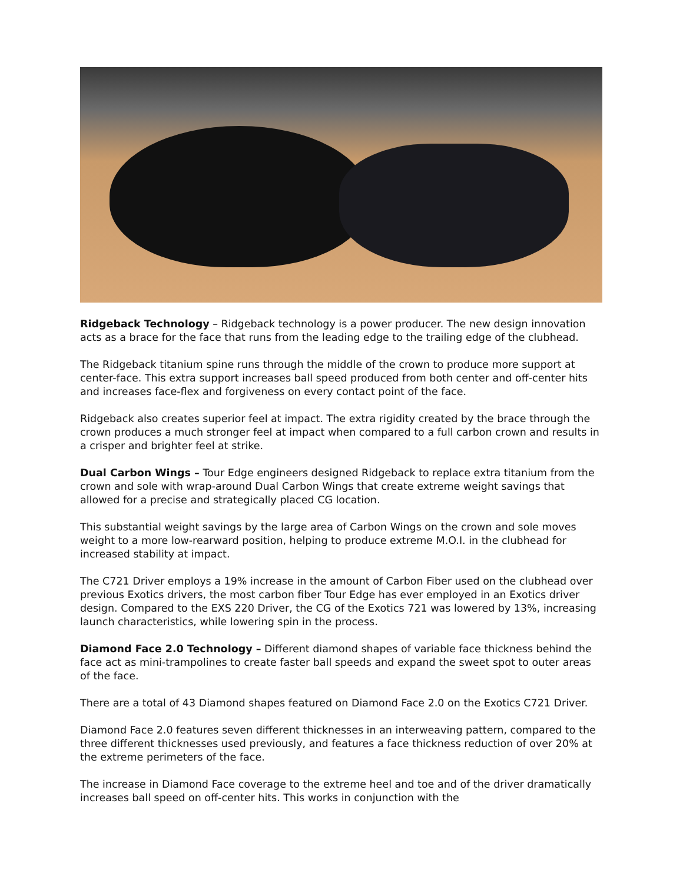Ridgeback Technology – Ridgeback technology is a power producer. The new design innovation acts as a brace for the face that runs from the leading edge to the trailing edge of the clubhead.
The Ridgeback titanium spine runs through the middle of the crown to produce more support at center-face. This extra support increases ball speed produced from both center and off-center hits and increases face-flex and forgiveness on every contact point of the face.
Ridgeback also creates superior feel at impact. The extra rigidity created by the brace through the crown produces a much stronger feel at impact when compared to a full carbon crown and results in a crisper and brighter feel at strike.
Dual Carbon Wings – Tour Edge engineers designed Ridgeback to replace extra titanium from the crown and sole with wrap-around Dual Carbon Wings that create extreme weight savings that allowed for a precise and strategically placed CG location.
This substantial weight savings by the large area of Carbon Wings on the crown and sole moves weight to a more low-rearward position, helping to produce extreme M.O.I. in the clubhead for increased stability at impact.
The C721 Driver employs a 19% increase in the amount of Carbon Fiber used on the clubhead over previous Exotics drivers, the most carbon fiber Tour Edge has ever employed in an Exotics driver design. Compared to the EXS 220 Driver, the CG of the Exotics 721 was lowered by 13%, increasing launch characteristics, while lowering spin in the process.
Diamond Face 2.0 Technology – Different diamond shapes of variable face thickness behind the face act as mini-trampolines to create faster ball speeds and expand the sweet spot to outer areas of the face.
There are a total of 43 Diamond shapes featured on Diamond Face 2.0 on the Exotics C721 Driver.
Diamond Face 2.0 features seven different thicknesses in an interweaving pattern, compared to the three different thicknesses used previously, and features a face thickness reduction of over 20% at the extreme perimeters of the face.
The increase in Diamond Face coverage to the extreme heel and toe and of the driver dramatically increases ball speed on off-center hits. This works in conjunction with the